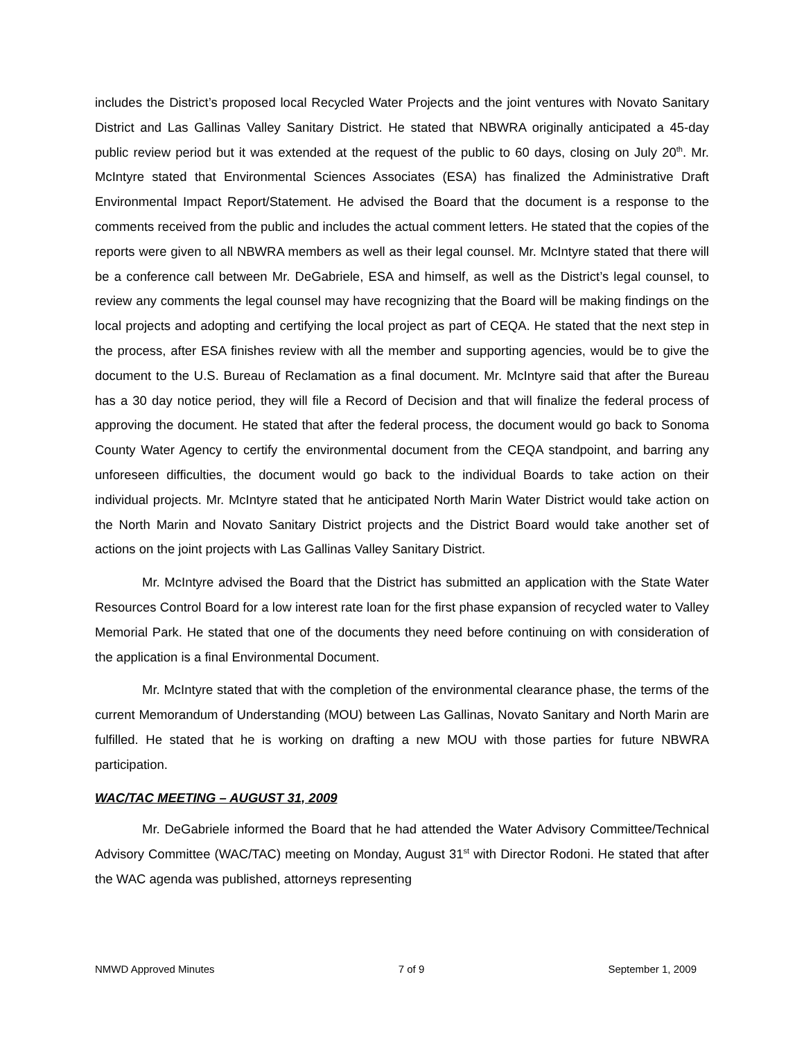includes the District’s proposed local Recycled Water Projects and the joint ventures with Novato Sanitary District and Las Gallinas Valley Sanitary District. He stated that NBWRA originally anticipated a 45-day public review period but it was extended at the request of the public to 60 days, closing on July 20<sup>th</sup>. Mr. McIntyre stated that Environmental Sciences Associates (ESA) has finalized the Administrative Draft Environmental Impact Report/Statement. He advised the Board that the document is a response to the comments received from the public and includes the actual comment letters. He stated that the copies of the reports were given to all NBWRA members as well as their legal counsel. Mr. McIntyre stated that there will be a conference call between Mr. DeGabriele, ESA and himself, as well as the District’s legal counsel, to review any comments the legal counsel may have recognizing that the Board will be making findings on the local projects and adopting and certifying the local project as part of CEQA. He stated that the next step in the process, after ESA finishes review with all the member and supporting agencies, would be to give the document to the U.S. Bureau of Reclamation as a final document. Mr. McIntyre said that after the Bureau has a 30 day notice period, they will file a Record of Decision and that will finalize the federal process of approving the document. He stated that after the federal process, the document would go back to Sonoma County Water Agency to certify the environmental document from the CEQA standpoint, and barring any unforeseen difficulties, the document would go back to the individual Boards to take action on their individual projects. Mr. McIntyre stated that he anticipated North Marin Water District would take action on the North Marin and Novato Sanitary District projects and the District Board would take another set of actions on the joint projects with Las Gallinas Valley Sanitary District.
Mr. McIntyre advised the Board that the District has submitted an application with the State Water Resources Control Board for a low interest rate loan for the first phase expansion of recycled water to Valley Memorial Park. He stated that one of the documents they need before continuing on with consideration of the application is a final Environmental Document.
Mr. McIntyre stated that with the completion of the environmental clearance phase, the terms of the current Memorandum of Understanding (MOU) between Las Gallinas, Novato Sanitary and North Marin are fulfilled. He stated that he is working on drafting a new MOU with those parties for future NBWRA participation.
WAC/TAC MEETING – AUGUST 31, 2009
Mr. DeGabriele informed the Board that he had attended the Water Advisory Committee/Technical Advisory Committee (WAC/TAC) meeting on Monday, August 31<sup>st</sup> with Director Rodoni. He stated that after the WAC agenda was published, attorneys representing
NMWD Approved Minutes 7 of 9 September 1, 2009